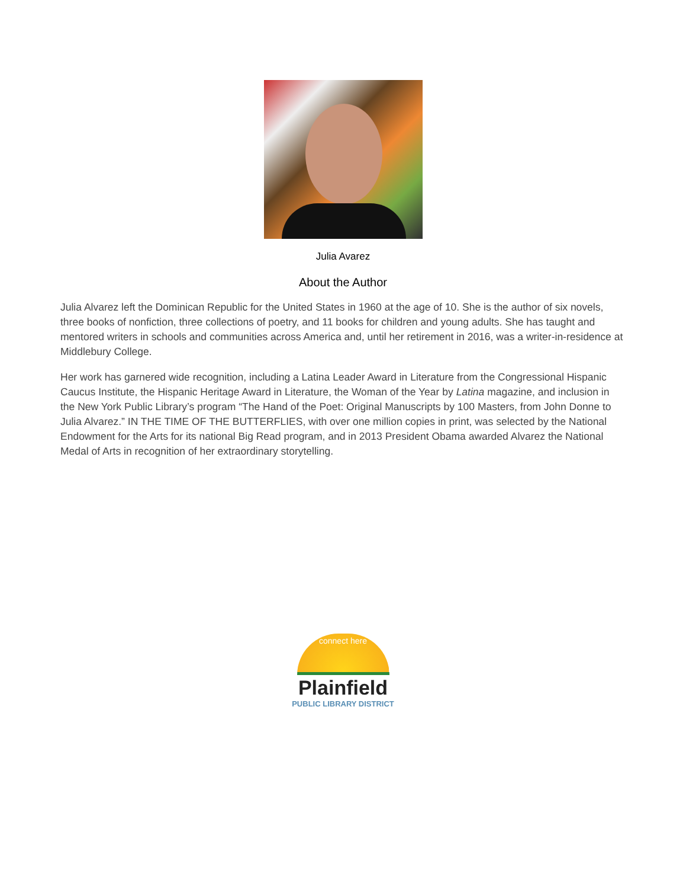Julia Avarez
About the Author
Julia Alvarez left the Dominican Republic for the United States in 1960 at the age of 10. She is the author of six novels, three books of nonfiction, three collections of poetry, and 11 books for children and young adults. She has taught and mentored writers in schools and communities across America and, until her retirement in 2016, was a writer-in-residence at Middlebury College.
Her work has garnered wide recognition, including a Latina Leader Award in Literature from the Congressional Hispanic Caucus Institute, the Hispanic Heritage Award in Literature, the Woman of the Year by Latina magazine, and inclusion in the New York Public Library’s program “The Hand of the Poet: Original Manuscripts by 100 Masters, from John Donne to Julia Alvarez.” IN THE TIME OF THE BUTTERFLIES, with over one million copies in print, was selected by the National Endowment for the Arts for its national Big Read program, and in 2013 President Obama awarded Alvarez the National Medal of Arts in recognition of her extraordinary storytelling.
connect here
Plainfield
PUBLIC LIBRARY DISTRICT